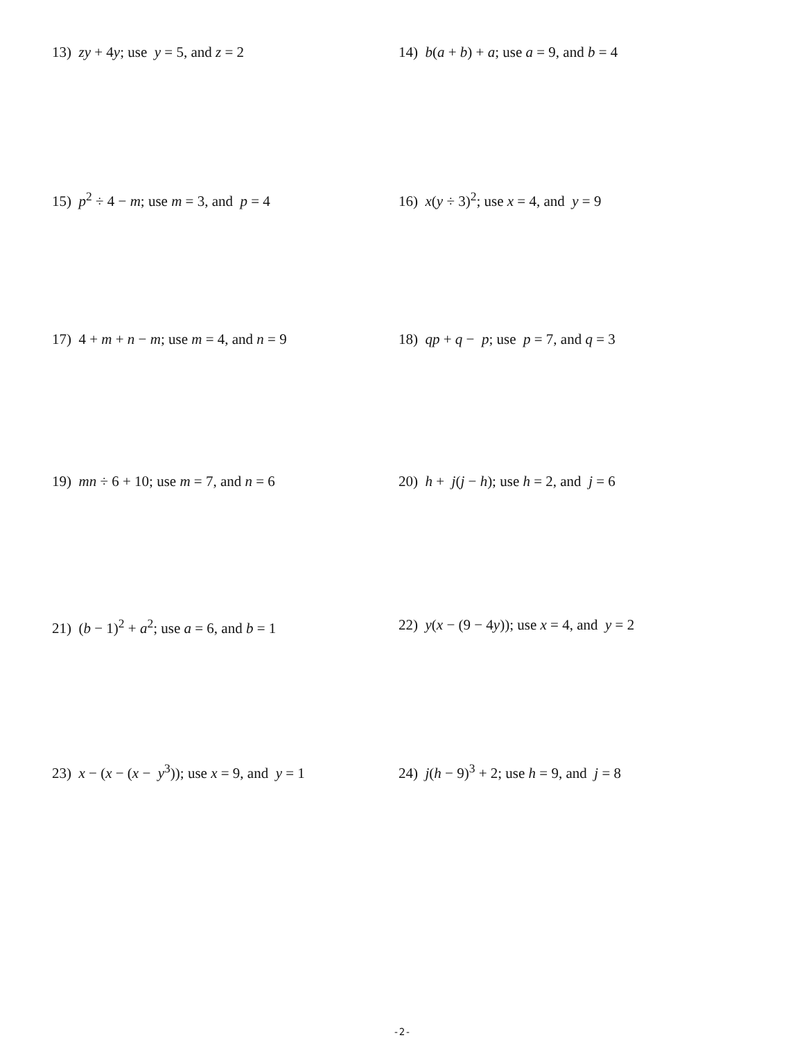13) zy + 4y; use y = 5, and z = 2 14) b(a + b) + a; use a = 9, and b = 4
15) p<sup>2</sup> ÷ 4 − m; use m = 3, and p = 4 16) x(y ÷ 3)<sup>2</sup>; use x = 4, and y = 9
17) 4 + m + n − m; use m = 4, and n = 9 18) qp + q − p; use p = 7, and q = 3
19) mn ÷ 6 + 10; use m = 7, and n = 6 20) h + j(j − h); use h = 2, and j = 6
21) (b − 1)<sup>2</sup> + a<sup>2</sup>; use a = 6, and b = 1 22) y(x − (9 − 4y)); use x = 4, and y = 2
23) x − (x − (x − y<sup>3</sup>)); use x = 9, and y = 1
24) j(h − 9)<sup>3</sup> + 2; use h = 9, and j = 8
-2-